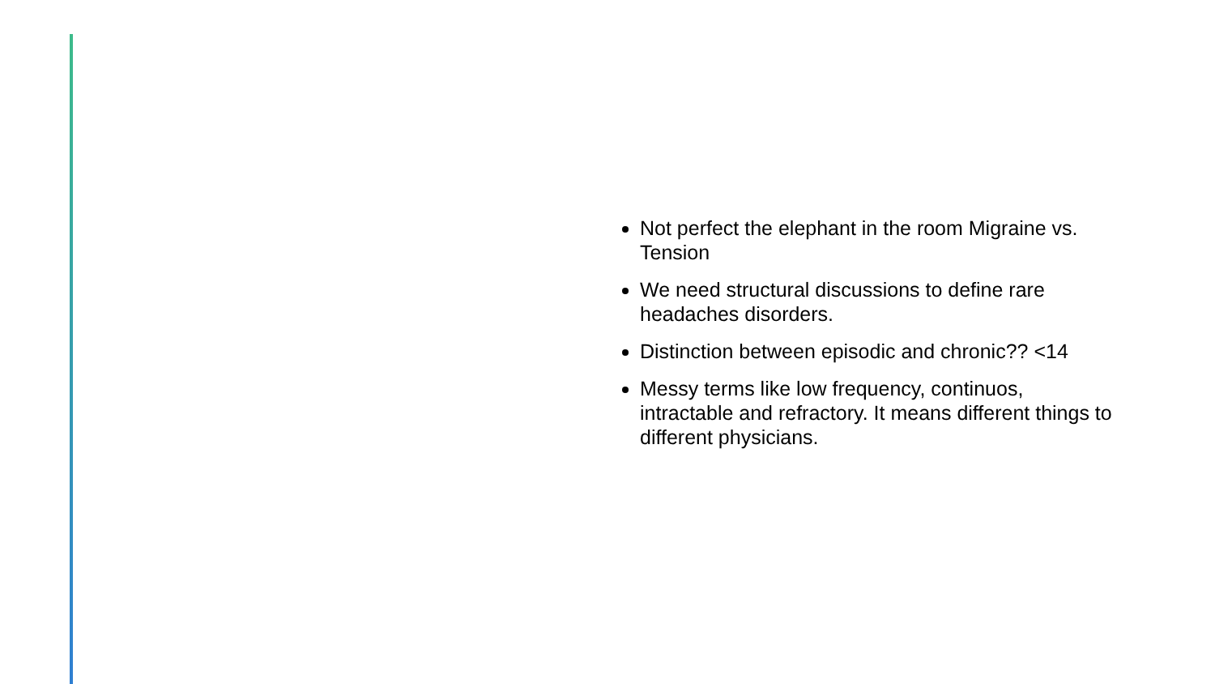Not perfect the elephant in the room Migraine vs. Tension
We need structural discussions to define rare headaches disorders.
Distinction between episodic and chronic?? <14
Messy terms like low frequency, continuos, intractable and refractory. It means different things to different physicians.